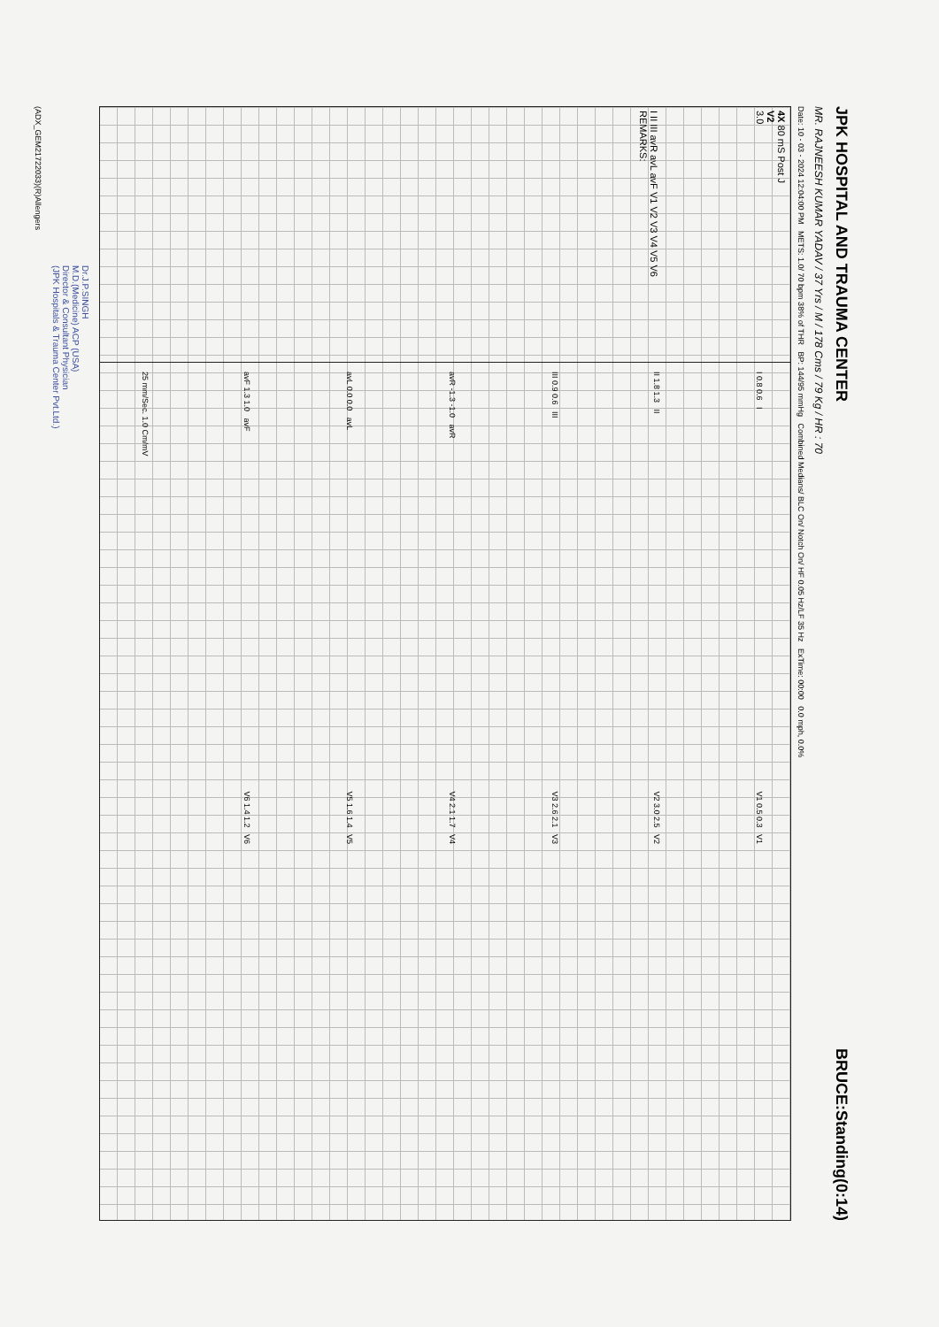JPK HOSPITAL AND TRAUMA CENTER
BRUCE:Standing(0:14)
MR. RAJNEESH KUMAR YADAV / 37 Yrs / M / 178 Cms / 79 Kg / HR : 70
Date: 10 - 03 - 2024 12:04:00 PM METS: 1.0/ 70 bpm 38% of THR BP: 144/95 mmHg Combined Medians/ BLC On/ Notch On/ HF 0.05 Hz/LF 35 Hz ExTime: 00:00 0.0 mph, 0.0%
4X 80 mS Post J
V2
3.0
I II III avR avL avF V1 V2 V3 V4 V5 V6
REMARKS:
I 0.8 0.6 I
V1 0.5 0.3 V1
II 1.8 1.3 II
V2 3.0 2.5 V2
III 0.9 0.6 III
V3 2.6 2.1 V3
avR -1.3 -1.0 avR
V4 2.1 1.7 V4
avL 0.0 0.0 avL
V5 1.6 1.4 V5
avF 1.3 1.0 avF
V6 1.4 1.2 V6
25 mm/Sec. 1.0 Cm/mV
Dr.J.P.SINGH
M.D.(Medicine) ACP (USA)
Director & Consultant Physician
(JPK Hospitals & Trauma Center Pvt.Ltd.)
(ADX_GEM21722033)(R)Allengers